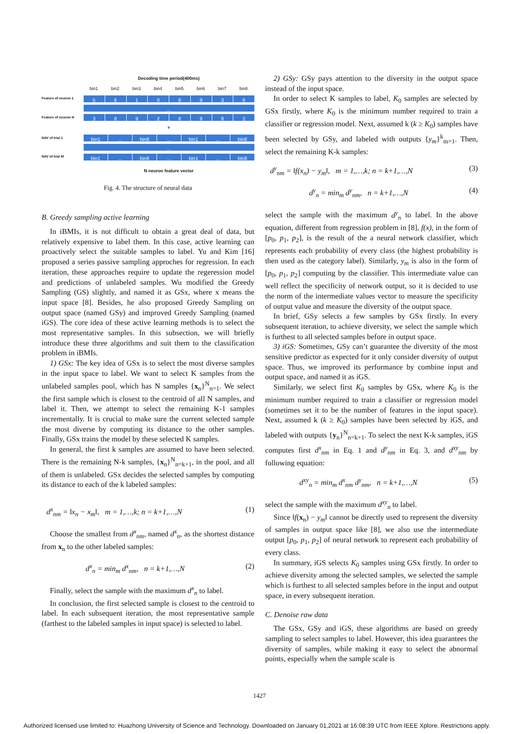Decoding time period(400ms)
bin1 bin2 bin3 bin4 bin5 bin6 bin7 bin8
Feature of neuron 1
56108936
...
Feature of neuron N
38926982
▼
NAV of trial 1
bin1... bin8... bin1... bin8
...
NAV of trial M
bin1... bin8... bin1... bin8
N neuron feature vector
Fig. 4. The structure of neural data
B. Greedy sampling active learning
In iBMIs, it is not difficult to obtain a great deal of data, but relatively expensive to label them. In this case, active learning can proactively select the suitable samples to label. Yu and Kim [16] proposed a series passive sampling approches for regression. In each iteration, these approaches require to update the regeression model and predictions of unlabeled samples. Wu modified the Greedy Sampling (GS) slightly, and named it as GSx, where x means the input space [8]. Besides, he also proposed Greedy Sampling on output space (named GSy) and improved Greedy Sampling (named iGS). The core idea of these active learning methods is to select the most representative samples. In this subsection, we will briefly introduce these three algorithms and suit them to the classification problem in iBMIs.
1) GSx: The key idea of GSx is to select the most diverse samples in the input space to label. We want to select K samples from the unlabeled samples pool, which has N samples {x<sub>n</sub>}<sup>N</sup><sub>n=1</sub>. We select the first sample which is closest to the centroid of all N samples, and label it. Then, we attempt to select the remaining K-1 samples incrementally. It is crucial to make sure the current selected sample the most diverse by computing its distance to the other samples. Finally, GSx trains the model by these selected K samples.
In general, the first k samples are assumed to have been selected. There is the remaining N-k samples, {x<sub>n</sub>}<sup>N</sup><sub>n=k+1</sub>, in the pool, and all of them is unlabeled. GSx decides the selected samples by computing its distance to each of the k labeled samples:
d<sup>x</sup><sub>nm</sub> = ‖x<sub>n</sub> − x<sub>m</sub>‖, m = 1,…,k; n = k+1,…,N (1)
Choose the smallest from d<sup>x</sup><sub>nm</sub>, named d<sup>x</sup><sub>n</sub>, as the shortest distance from x<sub>n</sub> to the other labeled samples:
d<sup>x</sup><sub>n</sub> = min<sub>m</sub> d<sup>x</sup><sub>nm</sub>, n = k+1,…,N (2)
Finally, select the sample with the maximum d<sup>x</sup><sub>n</sub> to label.
In conclusion, the first selected sample is closest to the centroid to label. In each subsequent iteration, the most representative sample (farthest to the labeled samples in input space) is selected to label.
2) GSy: GSy pays attention to the diversity in the output space instead of the input space.
In order to select K samples to label, K<sub>0</sub> samples are selected by GSx firstly, where K<sub>0</sub> is the minimum number required to train a classifier or regression model. Next, assumed k (k ≥ K<sub>0</sub>) samples have been selected by GSy, and labeled with outputs {y<sub>m</sub>}<sup>k</sup><sub>m=1</sub>. Then, select the remaining K-k samples:
d<sup>y</sup><sub>nm</sub> = ‖f(x<sub>n</sub>) − y<sub>m</sub>‖, m = 1,…,k; n = k+1,…,N (3)
d<sup>y</sup><sub>n</sub> = min<sub>m</sub> d<sup>y</sup><sub>nm</sub>, n = k+1,…,N (4)
select the sample with the maximum d<sup>y</sup><sub>n</sub> to label. In the above equation, different from regression problem in [8], f(x), in the form of [p<sub>0</sub>, p<sub>1</sub>, p<sub>2</sub>], is the result of the a neural network classifier, which represents each probability of every class (the highest probability is then used as the category label). Similarly, y<sub>m</sub> is also in the form of [p<sub>0</sub>, p<sub>1</sub>, p<sub>2</sub>] computing by the classifier. This intermediate value can well reflect the specificity of network output, so it is decided to use the norm of the intermediate values vector to measure the specificity of output value and measure the diversity of the output space.
In brief, GSy selects a few samples by GSx firstly. In every subsequent iteration, to achieve diversity, we select the sample which is furthest to all selected samples before in output space.
3) iGS: Sometimes, GSy can’t guarantee the diversity of the most sensitive predictor as expected for it only consider diversity of output space. Thus, we improved its performance by combine input and output space, and named it as iGS.
Similarly, we select first K<sub>0</sub> samples by GSx, where K<sub>0</sub> is the minimum number required to train a classifier or regression model (sometimes set it to be the number of features in the input space). Next, assumed k (k ≥ K<sub>0</sub>) samples have been selected by iGS, and labeled with outputs {y<sub>n</sub>}<sup>N</sup><sub>n=k+1</sub>. To select the next K-k samples, iGS computes first d<sup>x</sup><sub>nm</sub> in Eq. 1 and d<sup>y</sup><sub>nm</sub> in Eq. 3, and d<sup>xy</sup><sub>nm</sub> by following equation:
d<sup>xy</sup><sub>n</sub> = min<sub>m</sub> d<sup>x</sup><sub>nm</sub> d<sup>y</sup><sub>nm</sub>, n = k+1,…,N (5)
select the sample with the maximum d<sup>xy</sup><sub>n</sub> to label.
Since ‖f(x<sub>n</sub>) − y<sub>m</sub>‖ cannot be directly used to represent the diversity of samples in output space like [8], we also use the intermediate output [p<sub>0</sub>, p<sub>1</sub>, p<sub>2</sub>] of neural network to represent each probability of every class.
In summary, iGS selects K<sub>0</sub> samples using GSx firstly. In order to achieve diversity among the selected samples, we selected the sample which is furthest to all selected samples before in the input and output space, in every subsequent iteration.
C. Denoise raw data
The GSx, GSy and iGS, these algorithms are based on greedy sampling to select samples to label. However, this idea guarantees the diversity of samples, while making it easy to select the abnormal points, especially when the sample scale is
1427
Authorized licensed use limited to: Huazhong University of Science and Technology. Downloaded on January 01,2021 at 16:08:39 UTC from IEEE Xplore. Restrictions apply.